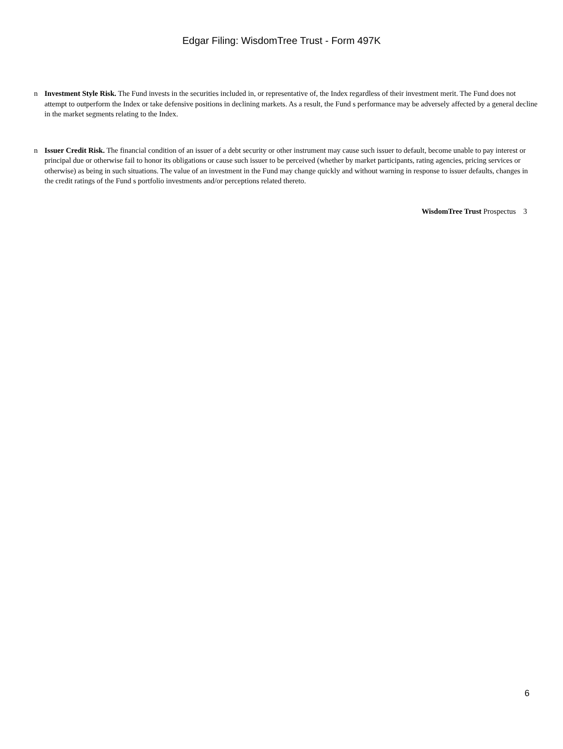Edgar Filing: WisdomTree Trust - Form 497K
n Investment Style Risk. The Fund invests in the securities included in, or representative of, the Index regardless of their investment merit. The Fund does not attempt to outperform the Index or take defensive positions in declining markets. As a result, the Fund s performance may be adversely affected by a general decline in the market segments relating to the Index.
n Issuer Credit Risk. The financial condition of an issuer of a debt security or other instrument may cause such issuer to default, become unable to pay interest or principal due or otherwise fail to honor its obligations or cause such issuer to be perceived (whether by market participants, rating agencies, pricing services or otherwise) as being in such situations. The value of an investment in the Fund may change quickly and without warning in response to issuer defaults, changes in the credit ratings of the Fund s portfolio investments and/or perceptions related thereto.
WisdomTree Trust Prospectus 3
6